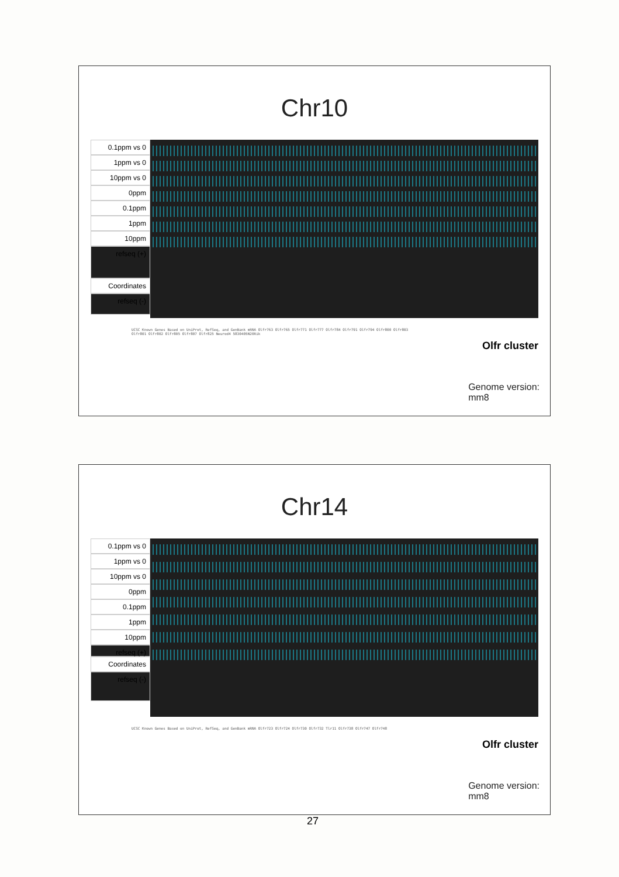Chr10
0.1ppm vs 0
1ppm vs 0
10ppm vs 0
0ppm
0.1ppm
1ppm
10ppm
refseq (+)
Coordinates
refseq (-)
UCSC Known Genes Based on UniProt, RefSeq, and GenBank mRNA Olfr763 Olfr765 Olfr771 Olfr777 Olfr784 Olfr791 Olfr794 Olfr800 Olfr803 Olfr801 Olfr802 Olfr805 Olfr807 Olfr825 Neurod4 5830405N20Rik
Olfr cluster
Genome version:
mm8
Chr14
0.1ppm vs 0
1ppm vs 0
10ppm vs 0
0ppm
0.1ppm
1ppm
10ppm
refseq (+)
Coordinates
refseq (-)
UCSC Known Genes Based on UniProt, RefSeq, and GenBank mRNA Olfr723 Olfr724 Olfr730 Olfr732 Tlr11 Olfr738 Olfr747 Olfr748
Olfr cluster
Genome version:
mm8
27